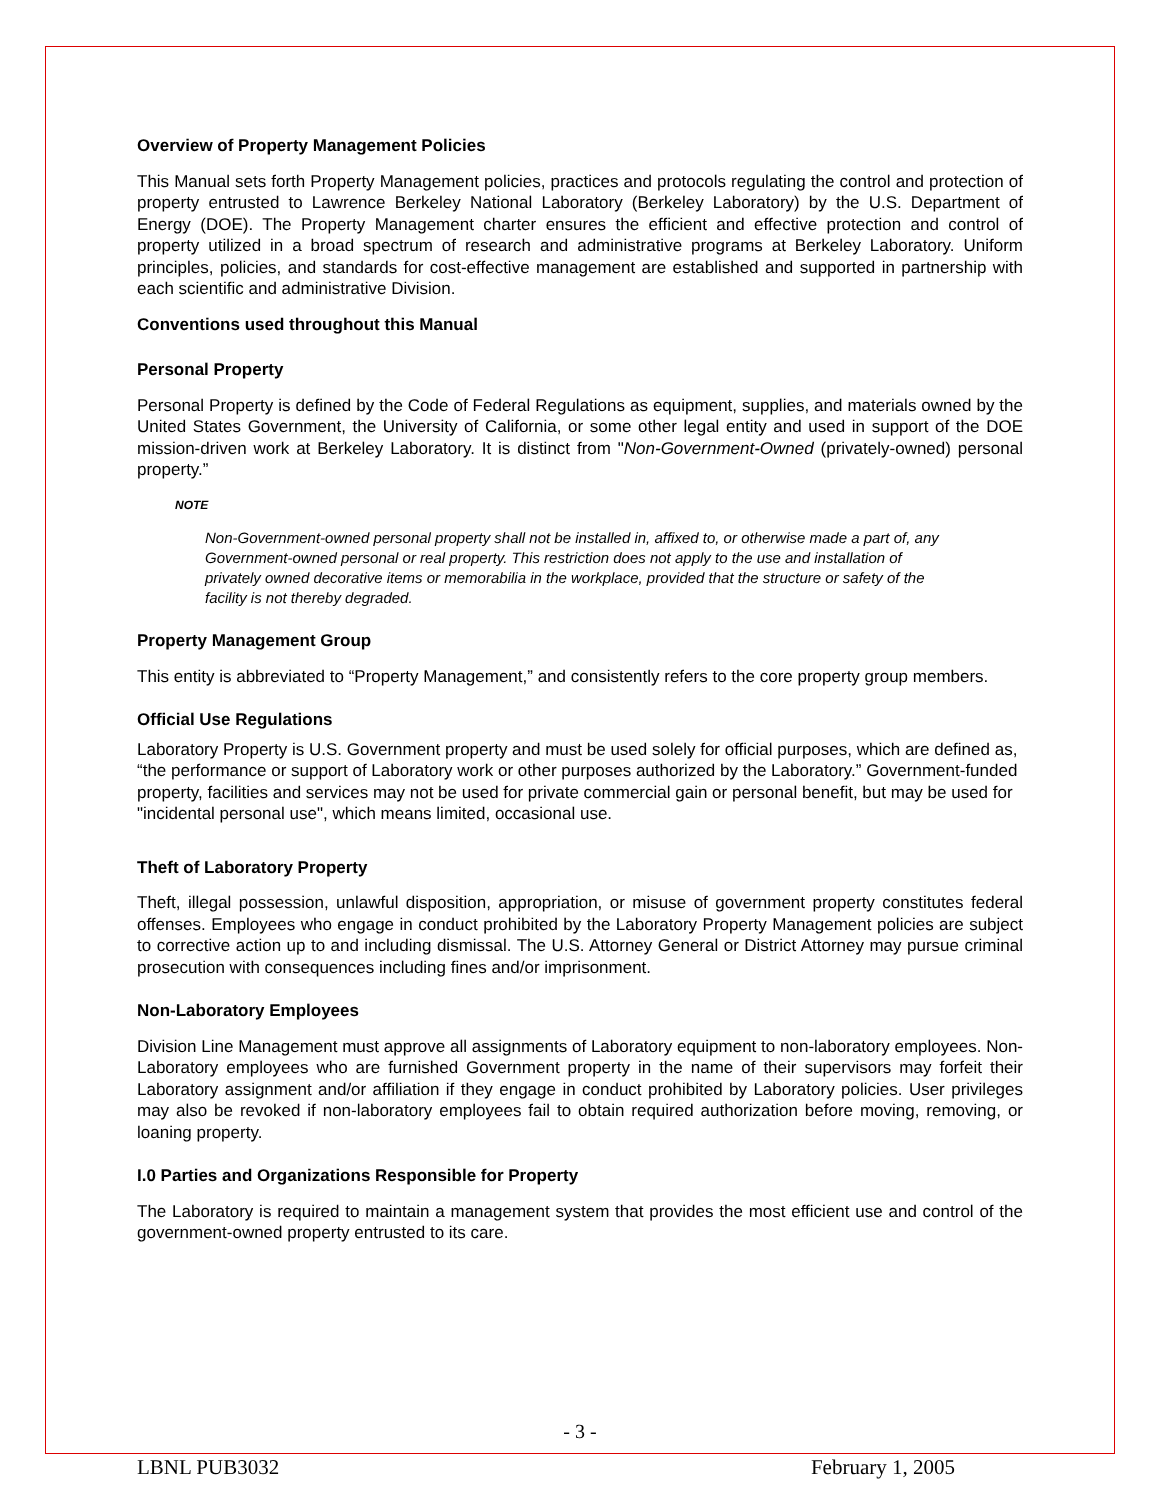Overview of Property Management Policies
This Manual sets forth Property Management policies, practices and protocols regulating the control and protection of property entrusted to Lawrence Berkeley National Laboratory (Berkeley Laboratory) by the U.S. Department of Energy (DOE). The Property Management charter ensures the efficient and effective protection and control of property utilized in a broad spectrum of research and administrative programs at Berkeley Laboratory. Uniform principles, policies, and standards for cost-effective management are established and supported in partnership with each scientific and administrative Division.
Conventions used throughout this Manual
Personal Property
Personal Property is defined by the Code of Federal Regulations as equipment, supplies, and materials owned by the United States Government, the University of California, or some other legal entity and used in support of the DOE mission-driven work at Berkeley Laboratory. It is distinct from "Non-Government-Owned (privately-owned) personal property.”
NOTE
Non-Government-owned personal property shall not be installed in, affixed to, or otherwise made a part of, any Government-owned personal or real property. This restriction does not apply to the use and installation of privately owned decorative items or memorabilia in the workplace, provided that the structure or safety of the facility is not thereby degraded.
Property Management Group
This entity is abbreviated to “Property Management,” and consistently refers to the core property group members.
Official Use Regulations
Laboratory Property is U.S. Government property and must be used solely for official purposes, which are defined as, “the performance or support of Laboratory work or other purposes authorized by the Laboratory.” Government-funded property, facilities and services may not be used for private commercial gain or personal benefit, but may be used for "incidental personal use", which means limited, occasional use.
Theft of Laboratory Property
Theft, illegal possession, unlawful disposition, appropriation, or misuse of government property constitutes federal offenses. Employees who engage in conduct prohibited by the Laboratory Property Management policies are subject to corrective action up to and including dismissal. The U.S. Attorney General or District Attorney may pursue criminal prosecution with consequences including fines and/or imprisonment.
Non-Laboratory Employees
Division Line Management must approve all assignments of Laboratory equipment to non-laboratory employees. Non-Laboratory employees who are furnished Government property in the name of their supervisors may forfeit their Laboratory assignment and/or affiliation if they engage in conduct prohibited by Laboratory policies. User privileges may also be revoked if non-laboratory employees fail to obtain required authorization before moving, removing, or loaning property.
I.0 Parties and Organizations Responsible for Property
The Laboratory is required to maintain a management system that provides the most efficient use and control of the government-owned property entrusted to its care.
- 3 -
LBNL PUB3032 February 1, 2005